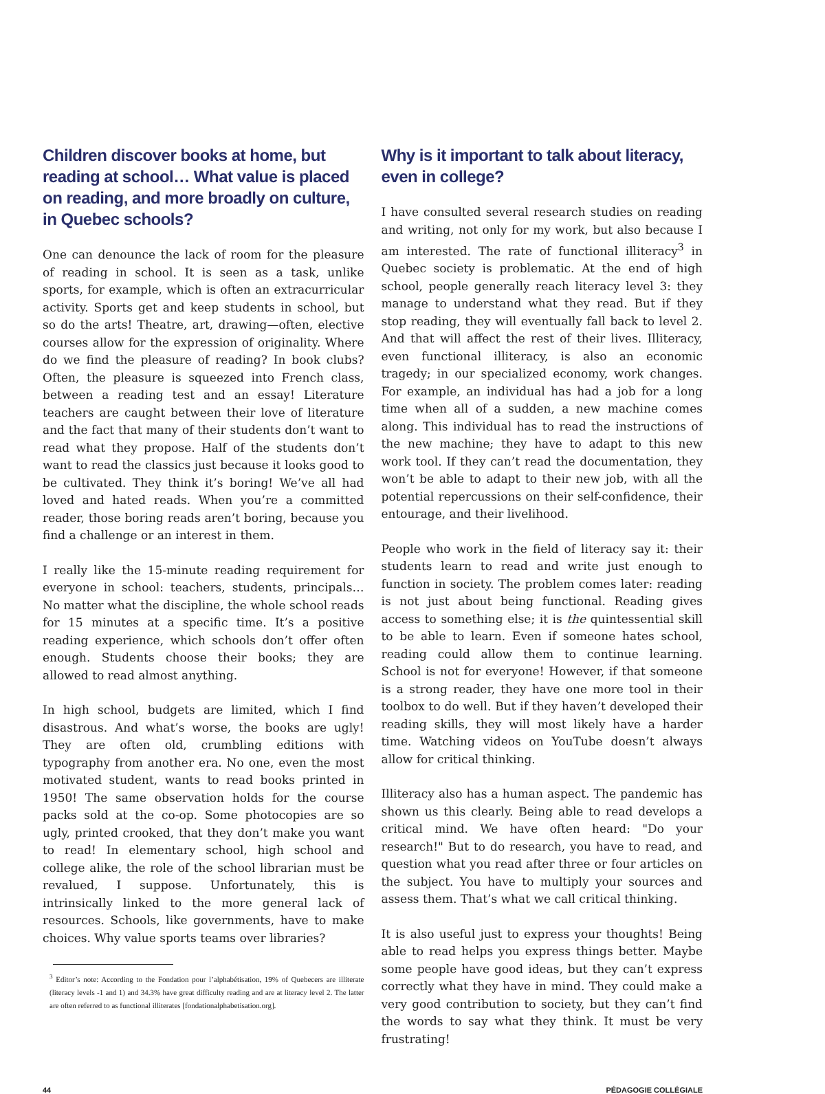Children discover books at home, but reading at school… What value is placed on reading, and more broadly on culture, in Quebec schools?
One can denounce the lack of room for the pleasure of reading in school. It is seen as a task, unlike sports, for example, which is often an extracurricular activity. Sports get and keep students in school, but so do the arts! Theatre, art, drawing—often, elective courses allow for the expression of originality. Where do we find the pleasure of reading? In book clubs? Often, the pleasure is squeezed into French class, between a reading test and an essay! Literature teachers are caught between their love of literature and the fact that many of their students don’t want to read what they propose. Half of the students don’t want to read the classics just because it looks good to be cultivated. They think it’s boring! We’ve all had loved and hated reads. When you’re a committed reader, those boring reads aren’t boring, because you find a challenge or an interest in them.
I really like the 15-minute reading requirement for everyone in school: teachers, students, principals… No matter what the discipline, the whole school reads for 15 minutes at a specific time. It’s a positive reading experience, which schools don’t offer often enough. Students choose their books; they are allowed to read almost anything.
In high school, budgets are limited, which I find disastrous. And what’s worse, the books are ugly! They are often old, crumbling editions with typography from another era. No one, even the most motivated student, wants to read books printed in 1950! The same observation holds for the course packs sold at the co-op. Some photocopies are so ugly, printed crooked, that they don’t make you want to read! In elementary school, high school and college alike, the role of the school librarian must be revalued, I suppose. Unfortunately, this is intrinsically linked to the more general lack of resources. Schools, like governments, have to make choices. Why value sports teams over libraries?
<sup>3</sup> Editor’s note: According to the Fondation pour l’alphabétisation, 19% of Quebecers are illiterate (literacy levels -1 and 1) and 34.3% have great difficulty reading and are at literacy level 2. The latter are often referred to as functional illiterates [fondationalphabetisation.org].
Why is it important to talk about literacy, even in college?
I have consulted several research studies on reading and writing, not only for my work, but also because I am interested. The rate of functional illiteracy<sup>3</sup> in Quebec society is problematic. At the end of high school, people generally reach literacy level 3: they manage to understand what they read. But if they stop reading, they will eventually fall back to level 2. And that will affect the rest of their lives. Illiteracy, even functional illiteracy, is also an economic tragedy; in our specialized economy, work changes. For example, an individual has had a job for a long time when all of a sudden, a new machine comes along. This individual has to read the instructions of the new machine; they have to adapt to this new work tool. If they can’t read the documentation, they won’t be able to adapt to their new job, with all the potential repercussions on their self-confidence, their entourage, and their livelihood.
People who work in the field of literacy say it: their students learn to read and write just enough to function in society. The problem comes later: reading is not just about being functional. Reading gives access to something else; it is the quintessential skill to be able to learn. Even if someone hates school, reading could allow them to continue learning. School is not for everyone! However, if that someone is a strong reader, they have one more tool in their toolbox to do well. But if they haven’t developed their reading skills, they will most likely have a harder time. Watching videos on YouTube doesn’t always allow for critical thinking.
Illiteracy also has a human aspect. The pandemic has shown us this clearly. Being able to read develops a critical mind. We have often heard: "Do your research!" But to do research, you have to read, and question what you read after three or four articles on the subject. You have to multiply your sources and assess them. That’s what we call critical thinking.
It is also useful just to express your thoughts! Being able to read helps you express things better. Maybe some people have good ideas, but they can’t express correctly what they have in mind. They could make a very good contribution to society, but they can’t find the words to say what they think. It must be very frustrating!
44 PÉDAGOGIE COLLÉGIALE